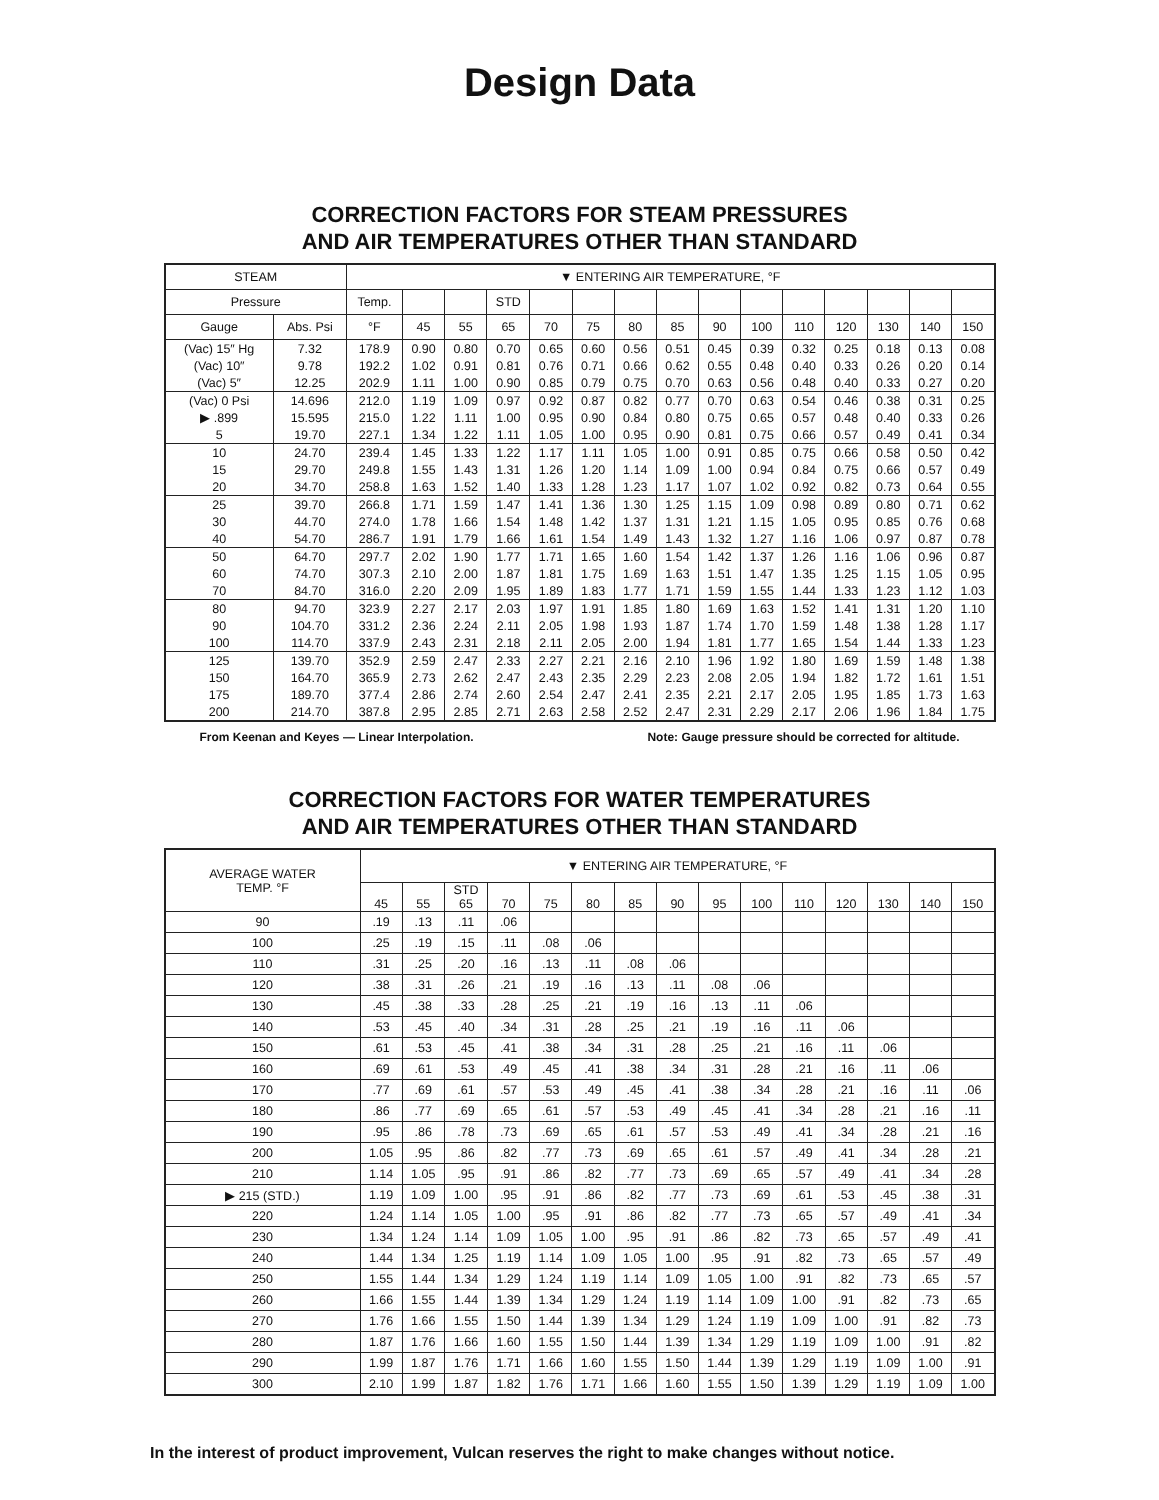Design Data
CORRECTION FACTORS FOR STEAM PRESSURES
AND AIR TEMPERATURES OTHER THAN STANDARD
| STEAM | | ▼ ENTERING AIR TEMPERATURE, °F | | | | | | | | | | | | | | |
| --- | --- | --- | --- | --- | --- | --- | --- | --- | --- | --- | --- | --- | --- | --- | --- | --- |
| Pressure | | Temp. | | | STD | | | | | | | | | | | |
| Gauge | Abs. Psi | °F | 45 | 55 | 65 | 70 | 75 | 80 | 85 | 90 | 100 | 110 | 120 | 130 | 140 | 150 |
| (Vac) 15″ Hg | 7.32 | 178.9 | 0.90 | 0.80 | 0.70 | 0.65 | 0.60 | 0.56 | 0.51 | 0.45 | 0.39 | 0.32 | 0.25 | 0.18 | 0.13 | 0.08 |
| (Vac) 10″ | 9.78 | 192.2 | 1.02 | 0.91 | 0.81 | 0.76 | 0.71 | 0.66 | 0.62 | 0.55 | 0.48 | 0.40 | 0.33 | 0.26 | 0.20 | 0.14 |
| (Vac) 5″ | 12.25 | 202.9 | 1.11 | 1.00 | 0.90 | 0.85 | 0.79 | 0.75 | 0.70 | 0.63 | 0.56 | 0.48 | 0.40 | 0.33 | 0.27 | 0.20 |
| (Vac) 0 Psi | 14.696 | 212.0 | 1.19 | 1.09 | 0.97 | 0.92 | 0.87 | 0.82 | 0.77 | 0.70 | 0.63 | 0.54 | 0.46 | 0.38 | 0.31 | 0.25 |
| ▶ .899 | 15.595 | 215.0 | 1.22 | 1.11 | 1.00 | 0.95 | 0.90 | 0.84 | 0.80 | 0.75 | 0.65 | 0.57 | 0.48 | 0.40 | 0.33 | 0.26 |
| 5 | 19.70 | 227.1 | 1.34 | 1.22 | 1.11 | 1.05 | 1.00 | 0.95 | 0.90 | 0.81 | 0.75 | 0.66 | 0.57 | 0.49 | 0.41 | 0.34 |
| 10 | 24.70 | 239.4 | 1.45 | 1.33 | 1.22 | 1.17 | 1.11 | 1.05 | 1.00 | 0.91 | 0.85 | 0.75 | 0.66 | 0.58 | 0.50 | 0.42 |
| 15 | 29.70 | 249.8 | 1.55 | 1.43 | 1.31 | 1.26 | 1.20 | 1.14 | 1.09 | 1.00 | 0.94 | 0.84 | 0.75 | 0.66 | 0.57 | 0.49 |
| 20 | 34.70 | 258.8 | 1.63 | 1.52 | 1.40 | 1.33 | 1.28 | 1.23 | 1.17 | 1.07 | 1.02 | 0.92 | 0.82 | 0.73 | 0.64 | 0.55 |
| 25 | 39.70 | 266.8 | 1.71 | 1.59 | 1.47 | 1.41 | 1.36 | 1.30 | 1.25 | 1.15 | 1.09 | 0.98 | 0.89 | 0.80 | 0.71 | 0.62 |
| 30 | 44.70 | 274.0 | 1.78 | 1.66 | 1.54 | 1.48 | 1.42 | 1.37 | 1.31 | 1.21 | 1.15 | 1.05 | 0.95 | 0.85 | 0.76 | 0.68 |
| 40 | 54.70 | 286.7 | 1.91 | 1.79 | 1.66 | 1.61 | 1.54 | 1.49 | 1.43 | 1.32 | 1.27 | 1.16 | 1.06 | 0.97 | 0.87 | 0.78 |
| 50 | 64.70 | 297.7 | 2.02 | 1.90 | 1.77 | 1.71 | 1.65 | 1.60 | 1.54 | 1.42 | 1.37 | 1.26 | 1.16 | 1.06 | 0.96 | 0.87 |
| 60 | 74.70 | 307.3 | 2.10 | 2.00 | 1.87 | 1.81 | 1.75 | 1.69 | 1.63 | 1.51 | 1.47 | 1.35 | 1.25 | 1.15 | 1.05 | 0.95 |
| 70 | 84.70 | 316.0 | 2.20 | 2.09 | 1.95 | 1.89 | 1.83 | 1.77 | 1.71 | 1.59 | 1.55 | 1.44 | 1.33 | 1.23 | 1.12 | 1.03 |
| 80 | 94.70 | 323.9 | 2.27 | 2.17 | 2.03 | 1.97 | 1.91 | 1.85 | 1.80 | 1.69 | 1.63 | 1.52 | 1.41 | 1.31 | 1.20 | 1.10 |
| 90 | 104.70 | 331.2 | 2.36 | 2.24 | 2.11 | 2.05 | 1.98 | 1.93 | 1.87 | 1.74 | 1.70 | 1.59 | 1.48 | 1.38 | 1.28 | 1.17 |
| 100 | 114.70 | 337.9 | 2.43 | 2.31 | 2.18 | 2.11 | 2.05 | 2.00 | 1.94 | 1.81 | 1.77 | 1.65 | 1.54 | 1.44 | 1.33 | 1.23 |
| 125 | 139.70 | 352.9 | 2.59 | 2.47 | 2.33 | 2.27 | 2.21 | 2.16 | 2.10 | 1.96 | 1.92 | 1.80 | 1.69 | 1.59 | 1.48 | 1.38 |
| 150 | 164.70 | 365.9 | 2.73 | 2.62 | 2.47 | 2.43 | 2.35 | 2.29 | 2.23 | 2.08 | 2.05 | 1.94 | 1.82 | 1.72 | 1.61 | 1.51 |
| 175 | 189.70 | 377.4 | 2.86 | 2.74 | 2.60 | 2.54 | 2.47 | 2.41 | 2.35 | 2.21 | 2.17 | 2.05 | 1.95 | 1.85 | 1.73 | 1.63 |
| 200 | 214.70 | 387.8 | 2.95 | 2.85 | 2.71 | 2.63 | 2.58 | 2.52 | 2.47 | 2.31 | 2.29 | 2.17 | 2.06 | 1.96 | 1.84 | 1.75 |
From Keenan and Keyes — Linear Interpolation. Note: Gauge pressure should be corrected for altitude.
CORRECTION FACTORS FOR WATER TEMPERATURES
AND AIR TEMPERATURES OTHER THAN STANDARD
| AVERAGE WATER TEMP. °F | ▼ ENTERING AIR TEMPERATURE, °F | | | | | | | | | | | | | | |
| --- | --- | --- | --- | --- | --- | --- | --- | --- | --- | --- | --- | --- | --- | --- | --- |
| | | | STD | | | | | | | | | | | | |
| | 45 | 55 | 65 | 70 | 75 | 80 | 85 | 90 | 95 | 100 | 110 | 120 | 130 | 140 | 150 |
| 90 | .19 | .13 | .11 | .06 | | | | | | | | | | | |
| 100 | .25 | .19 | .15 | .11 | .08 | .06 | | | | | | | | | |
| 110 | .31 | .25 | .20 | .16 | .13 | .11 | .08 | .06 | | | | | | | |
| 120 | .38 | .31 | .26 | .21 | .19 | .16 | .13 | .11 | .08 | .06 | | | | | |
| 130 | .45 | .38 | .33 | .28 | .25 | .21 | .19 | .16 | .13 | .11 | .06 | | | | |
| 140 | .53 | .45 | .40 | .34 | .31 | .28 | .25 | .21 | .19 | .16 | .11 | .06 | | | |
| 150 | .61 | .53 | .45 | .41 | .38 | .34 | .31 | .28 | .25 | .21 | .16 | .11 | .06 | | |
| 160 | .69 | .61 | .53 | .49 | .45 | .41 | .38 | .34 | .31 | .28 | .21 | .16 | .11 | .06 | |
| 170 | .77 | .69 | .61 | .57 | .53 | .49 | .45 | .41 | .38 | .34 | .28 | .21 | .16 | .11 | .06 |
| 180 | .86 | .77 | .69 | .65 | .61 | .57 | .53 | .49 | .45 | .41 | .34 | .28 | .21 | .16 | .11 |
| 190 | .95 | .86 | .78 | .73 | .69 | .65 | .61 | .57 | .53 | .49 | .41 | .34 | .28 | .21 | .16 |
| 200 | 1.05 | .95 | .86 | .82 | .77 | .73 | .69 | .65 | .61 | .57 | .49 | .41 | .34 | .28 | .21 |
| 210 | 1.14 | 1.05 | .95 | .91 | .86 | .82 | .77 | .73 | .69 | .65 | .57 | .49 | .41 | .34 | .28 |
| ▶ 215 (STD.) | 1.19 | 1.09 | 1.00 | .95 | .91 | .86 | .82 | .77 | .73 | .69 | .61 | .53 | .45 | .38 | .31 |
| 220 | 1.24 | 1.14 | 1.05 | 1.00 | .95 | .91 | .86 | .82 | .77 | .73 | .65 | .57 | .49 | .41 | .34 |
| 230 | 1.34 | 1.24 | 1.14 | 1.09 | 1.05 | 1.00 | .95 | .91 | .86 | .82 | .73 | .65 | .57 | .49 | .41 |
| 240 | 1.44 | 1.34 | 1.25 | 1.19 | 1.14 | 1.09 | 1.05 | 1.00 | .95 | .91 | .82 | .73 | .65 | .57 | .49 |
| 250 | 1.55 | 1.44 | 1.34 | 1.29 | 1.24 | 1.19 | 1.14 | 1.09 | 1.05 | 1.00 | .91 | .82 | .73 | .65 | .57 |
| 260 | 1.66 | 1.55 | 1.44 | 1.39 | 1.34 | 1.29 | 1.24 | 1.19 | 1.14 | 1.09 | 1.00 | .91 | .82 | .73 | .65 |
| 270 | 1.76 | 1.66 | 1.55 | 1.50 | 1.44 | 1.39 | 1.34 | 1.29 | 1.24 | 1.19 | 1.09 | 1.00 | .91 | .82 | .73 |
| 280 | 1.87 | 1.76 | 1.66 | 1.60 | 1.55 | 1.50 | 1.44 | 1.39 | 1.34 | 1.29 | 1.19 | 1.09 | 1.00 | .91 | .82 |
| 290 | 1.99 | 1.87 | 1.76 | 1.71 | 1.66 | 1.60 | 1.55 | 1.50 | 1.44 | 1.39 | 1.29 | 1.19 | 1.09 | 1.00 | .91 |
| 300 | 2.10 | 1.99 | 1.87 | 1.82 | 1.76 | 1.71 | 1.66 | 1.60 | 1.55 | 1.50 | 1.39 | 1.29 | 1.19 | 1.09 | 1.00 |
In the interest of product improvement, Vulcan reserves the right to make changes without notice.